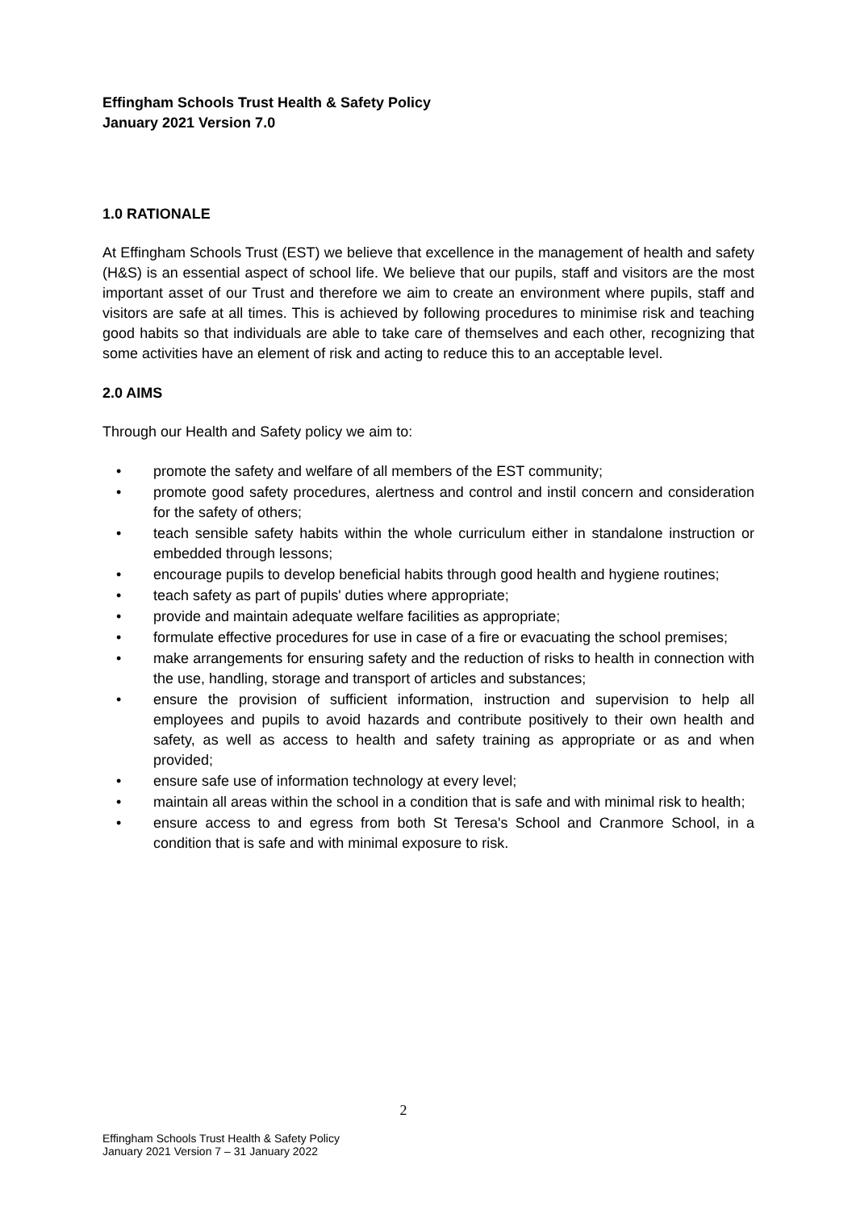Effingham Schools Trust Health & Safety Policy
January 2021 Version 7.0
1.0 RATIONALE
At Effingham Schools Trust (EST) we believe that excellence in the management of health and safety (H&S) is an essential aspect of school life. We believe that our pupils, staff and visitors are the most important asset of our Trust and therefore we aim to create an environment where pupils, staff and visitors are safe at all times. This is achieved by following procedures to minimise risk and teaching good habits so that individuals are able to take care of themselves and each other, recognizing that some activities have an element of risk and acting to reduce this to an acceptable level.
2.0 AIMS
Through our Health and Safety policy we aim to:
• promote the safety and welfare of all members of the EST community;
• promote good safety procedures, alertness and control and instil concern and consideration for the safety of others;
• teach sensible safety habits within the whole curriculum either in standalone instruction or embedded through lessons;
• encourage pupils to develop beneficial habits through good health and hygiene routines;
• teach safety as part of pupils' duties where appropriate;
• provide and maintain adequate welfare facilities as appropriate;
• formulate effective procedures for use in case of a fire or evacuating the school premises;
• make arrangements for ensuring safety and the reduction of risks to health in connection with the use, handling, storage and transport of articles and substances;
• ensure the provision of sufficient information, instruction and supervision to help all employees and pupils to avoid hazards and contribute positively to their own health and safety, as well as access to health and safety training as appropriate or as and when provided;
• ensure safe use of information technology at every level;
• maintain all areas within the school in a condition that is safe and with minimal risk to health;
• ensure access to and egress from both St Teresa's School and Cranmore School, in a condition that is safe and with minimal exposure to risk.
2
Effingham Schools Trust Health & Safety Policy
January 2021 Version 7 – 31 January 2022